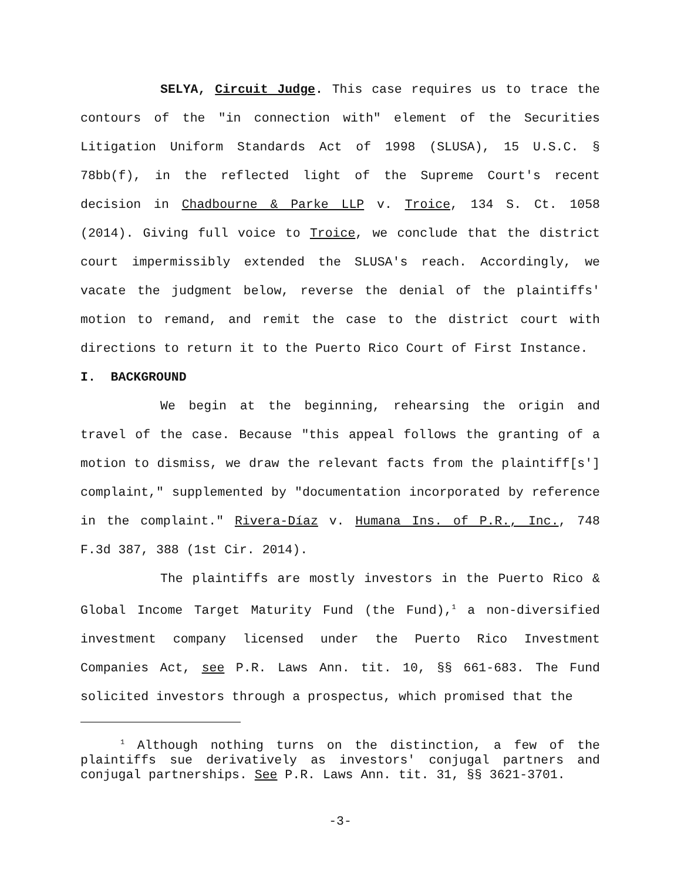SELYA, Circuit Judge. This case requires us to trace the contours of the "in connection with" element of the Securities Litigation Uniform Standards Act of 1998 (SLUSA), 15 U.S.C. § 78bb(f), in the reflected light of the Supreme Court's recent decision in Chadbourne & Parke LLP v. Troice, 134 S. Ct. 1058 (2014). Giving full voice to Troice, we conclude that the district court impermissibly extended the SLUSA's reach. Accordingly, we vacate the judgment below, reverse the denial of the plaintiffs' motion to remand, and remit the case to the district court with directions to return it to the Puerto Rico Court of First Instance.
I. BACKGROUND
We begin at the beginning, rehearsing the origin and travel of the case. Because "this appeal follows the granting of a motion to dismiss, we draw the relevant facts from the plaintiff[s'] complaint," supplemented by "documentation incorporated by reference in the complaint." Rivera-Díaz v. Humana Ins. of P.R., Inc., 748 F.3d 387, 388 (1st Cir. 2014).
The plaintiffs are mostly investors in the Puerto Rico & Global Income Target Maturity Fund (the Fund),<sup>1</sup> a non-diversified investment company licensed under the Puerto Rico Investment Companies Act, see P.R. Laws Ann. tit. 10, §§ 661-683. The Fund solicited investors through a prospectus, which promised that the
<sup>1</sup> Although nothing turns on the distinction, a few of the plaintiffs sue derivatively as investors' conjugal partners and conjugal partnerships. See P.R. Laws Ann. tit. 31, §§ 3621-3701.
-3-